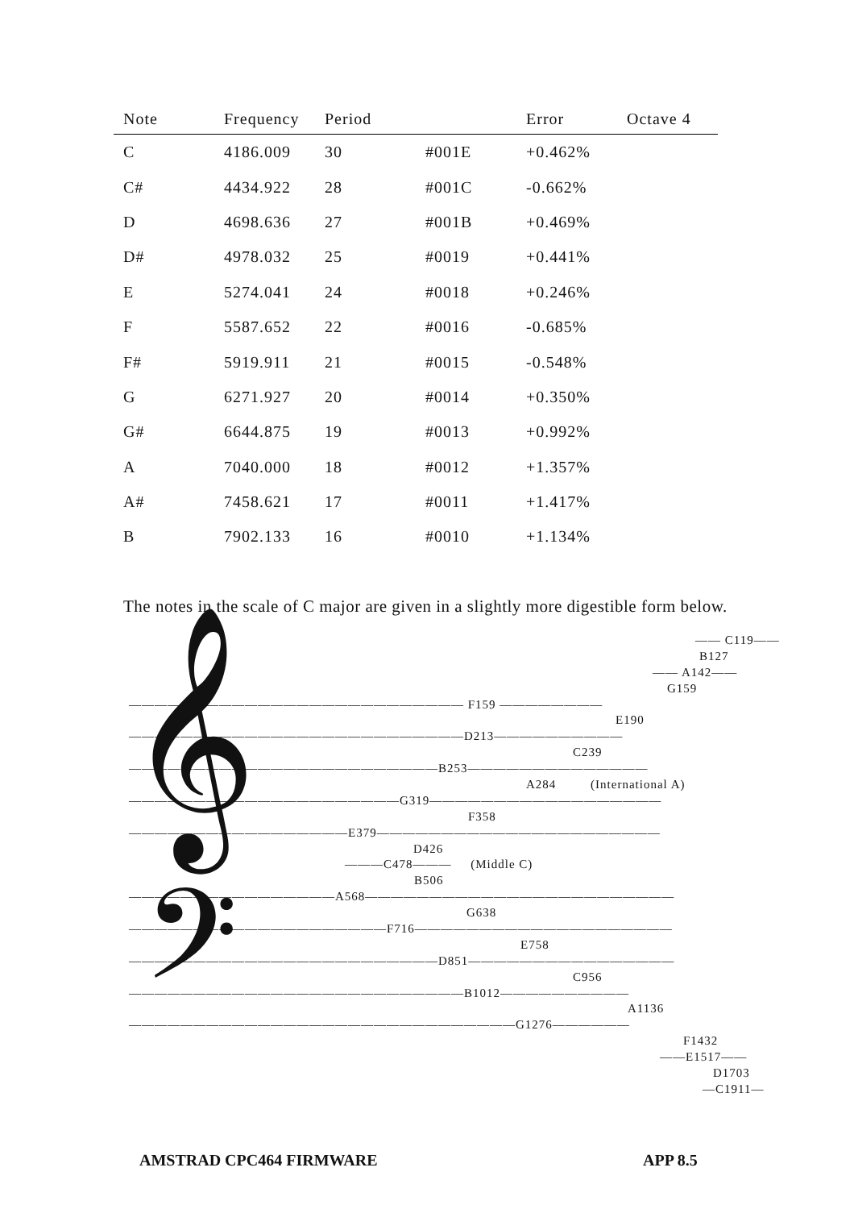| Note | Frequency | Period | | Error | Octave 4 |
| --- | --- | --- | --- | --- | --- |
| C | 4186.009 | 30 | #001E | +0.462% | |
| C# | 4434.922 | 28 | #001C | -0.662% | |
| D | 4698.636 | 27 | #001B | +0.469% | |
| D# | 4978.032 | 25 | #0019 | +0.441% | |
| E | 5274.041 | 24 | #0018 | +0.246% | |
| F | 5587.652 | 22 | #0016 | -0.685% | |
| F# | 5919.911 | 21 | #0015 | -0.548% | |
| G | 6271.927 | 20 | #0014 | +0.350% | |
| G# | 6644.875 | 19 | #0013 | +0.992% | |
| A | 7040.000 | 18 | #0012 | +1.357% | |
| A# | 7458.621 | 17 | #0011 | +1.417% | |
| B | 7902.133 | 16 | #0010 | +1.134% | |
The notes in the scale of C major are given in a slightly more digestible form below.
𝄞
𝄢
—— C119——
B127
—— A142——
G159
—————————————————————————— F159 ————————
E190
——————————————————————————D213——————————
C239
————————————————————————B253——————————————
A284 (International A)
—————————————————————G319——————————————————
F358
—————————————————E379——————————————————————
D426
———C478——— (Middle C)
B506
————————————————A568————————————————————————
G638
————————————————————F716————————————————————
E758
————————————————————————D851————————————————
C956
——————————————————————————B1012——————————
A1136
——————————————————————————————G1276——————
F1432
——E1517——
D1703
—C1911—
AMSTRAD CPC464 FIRMWARE APP 8.5